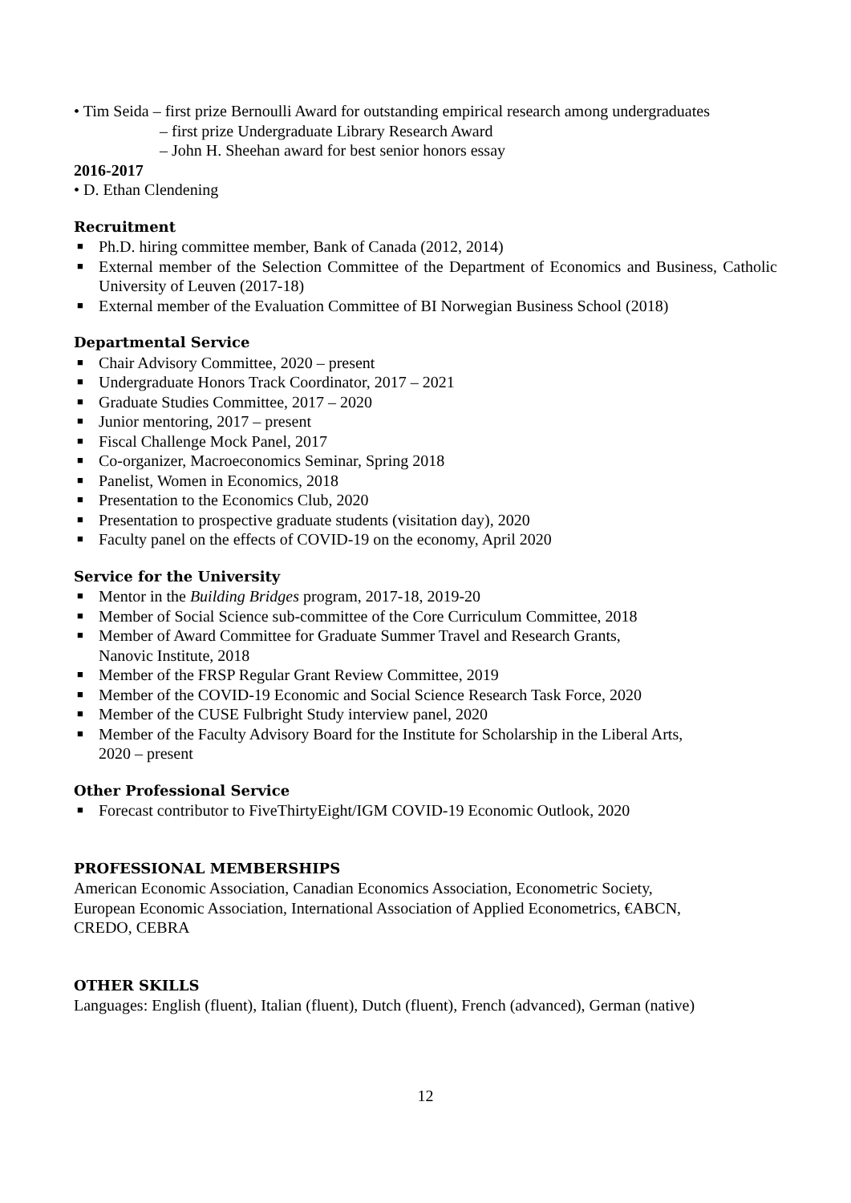• Tim Seida – first prize Bernoulli Award for outstanding empirical research among undergraduates
– first prize Undergraduate Library Research Award
– John H. Sheehan award for best senior honors essay
2016-2017
• D. Ethan Clendening
Recruitment
■ Ph.D. hiring committee member, Bank of Canada (2012, 2014)
■ External member of the Selection Committee of the Department of Economics and Business, Catholic University of Leuven (2017-18)
■ External member of the Evaluation Committee of BI Norwegian Business School (2018)
Departmental Service
■ Chair Advisory Committee, 2020 – present
■ Undergraduate Honors Track Coordinator, 2017 – 2021
■ Graduate Studies Committee, 2017 – 2020
■ Junior mentoring, 2017 – present
■ Fiscal Challenge Mock Panel, 2017
■ Co-organizer, Macroeconomics Seminar, Spring 2018
■ Panelist, Women in Economics, 2018
■ Presentation to the Economics Club, 2020
■ Presentation to prospective graduate students (visitation day), 2020
■ Faculty panel on the effects of COVID-19 on the economy, April 2020
Service for the University
■ Mentor in the Building Bridges program, 2017-18, 2019-20
■ Member of Social Science sub-committee of the Core Curriculum Committee, 2018
■ Member of Award Committee for Graduate Summer Travel and Research Grants,
Nanovic Institute, 2018
■ Member of the FRSP Regular Grant Review Committee, 2019
■ Member of the COVID-19 Economic and Social Science Research Task Force, 2020
■ Member of the CUSE Fulbright Study interview panel, 2020
■ Member of the Faculty Advisory Board for the Institute for Scholarship in the Liberal Arts,
2020 – present
Other Professional Service
■ Forecast contributor to FiveThirtyEight/IGM COVID-19 Economic Outlook, 2020
PROFESSIONAL MEMBERSHIPS
American Economic Association, Canadian Economics Association, Econometric Society,
European Economic Association, International Association of Applied Econometrics, €ABCN,
CREDO, CEBRA
OTHER SKILLS
Languages: English (fluent), Italian (fluent), Dutch (fluent), French (advanced), German (native)
12